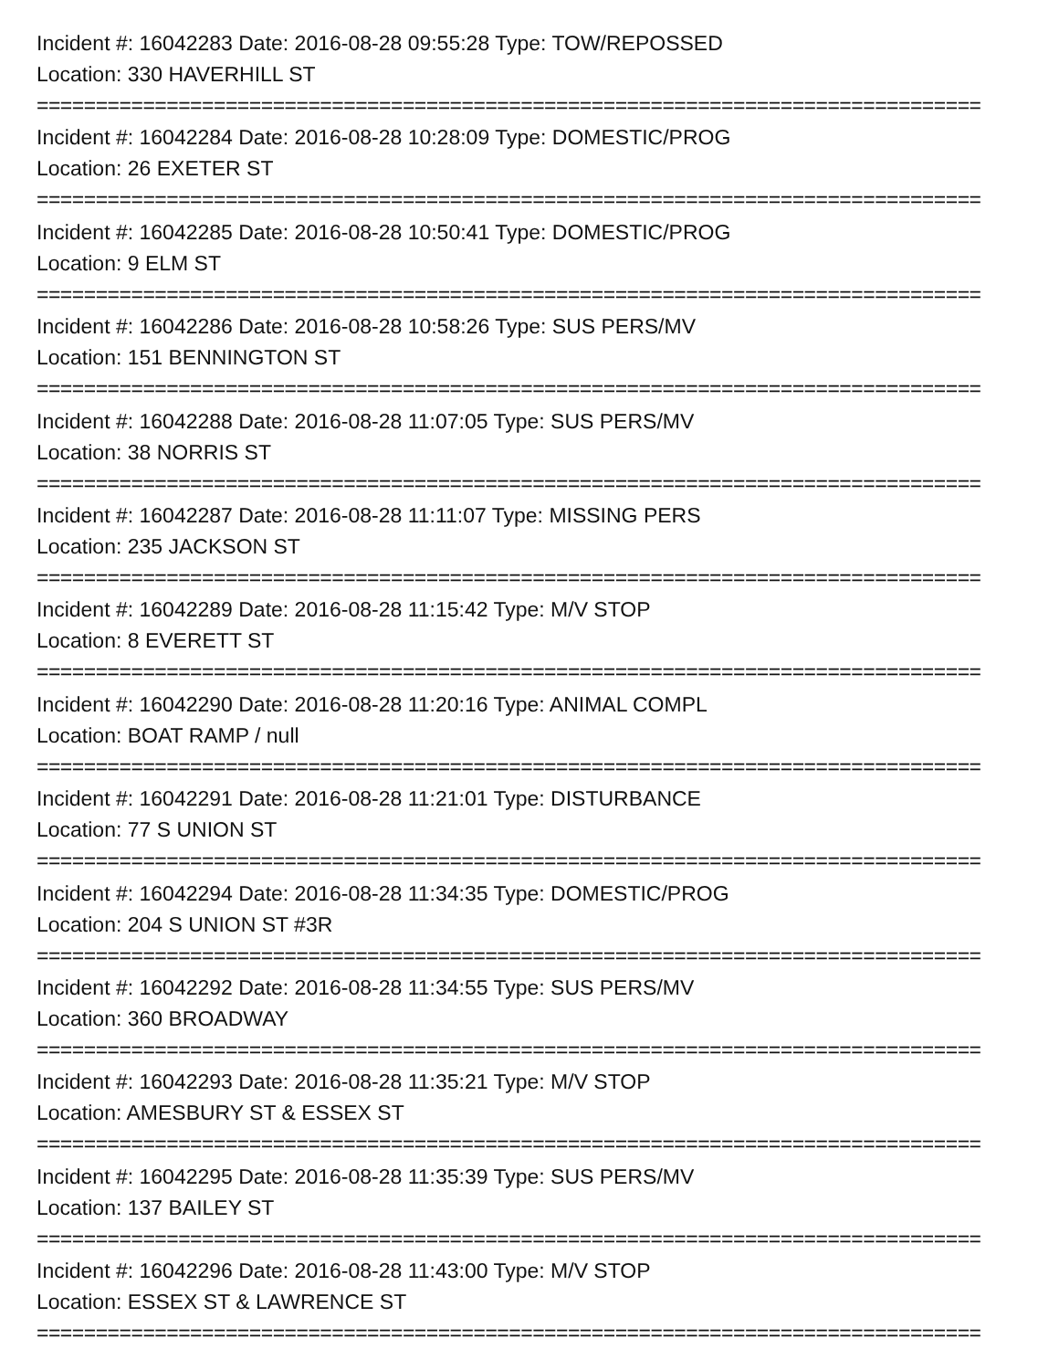Incident #: 16042283 Date: 2016-08-28 09:55:28 Type: TOW/REPOSSED
Location: 330 HAVERHILL ST
================================================================================
Incident #: 16042284 Date: 2016-08-28 10:28:09 Type: DOMESTIC/PROG
Location: 26 EXETER ST
================================================================================
Incident #: 16042285 Date: 2016-08-28 10:50:41 Type: DOMESTIC/PROG
Location: 9 ELM ST
================================================================================
Incident #: 16042286 Date: 2016-08-28 10:58:26 Type: SUS PERS/MV
Location: 151 BENNINGTON ST
================================================================================
Incident #: 16042288 Date: 2016-08-28 11:07:05 Type: SUS PERS/MV
Location: 38 NORRIS ST
================================================================================
Incident #: 16042287 Date: 2016-08-28 11:11:07 Type: MISSING PERS
Location: 235 JACKSON ST
================================================================================
Incident #: 16042289 Date: 2016-08-28 11:15:42 Type: M/V STOP
Location: 8 EVERETT ST
================================================================================
Incident #: 16042290 Date: 2016-08-28 11:20:16 Type: ANIMAL COMPL
Location: BOAT RAMP / null
================================================================================
Incident #: 16042291 Date: 2016-08-28 11:21:01 Type: DISTURBANCE
Location: 77 S UNION ST
================================================================================
Incident #: 16042294 Date: 2016-08-28 11:34:35 Type: DOMESTIC/PROG
Location: 204 S UNION ST #3R
================================================================================
Incident #: 16042292 Date: 2016-08-28 11:34:55 Type: SUS PERS/MV
Location: 360 BROADWAY
================================================================================
Incident #: 16042293 Date: 2016-08-28 11:35:21 Type: M/V STOP
Location: AMESBURY ST & ESSEX ST
================================================================================
Incident #: 16042295 Date: 2016-08-28 11:35:39 Type: SUS PERS/MV
Location: 137 BAILEY ST
================================================================================
Incident #: 16042296 Date: 2016-08-28 11:43:00 Type: M/V STOP
Location: ESSEX ST & LAWRENCE ST
================================================================================